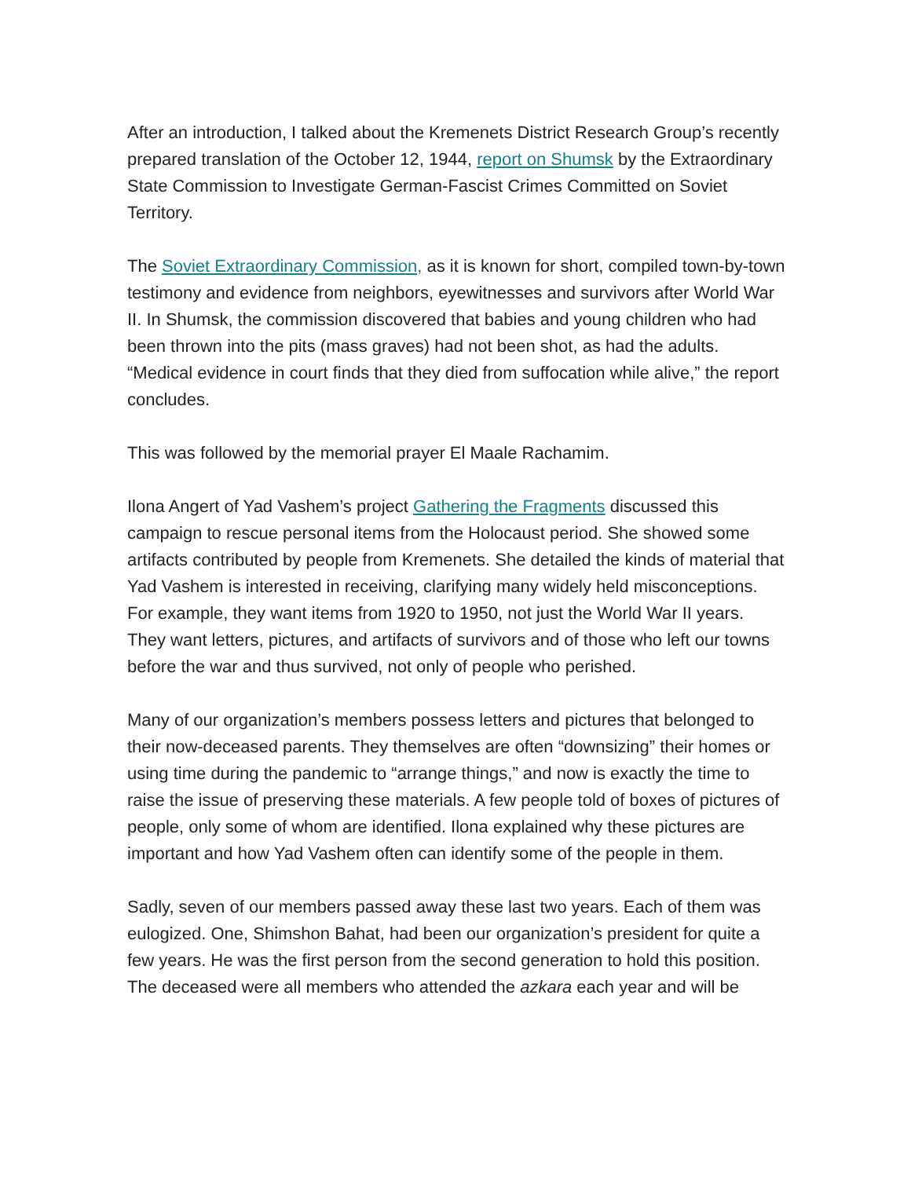After an introduction, I talked about the Kremenets District Research Group’s recently prepared translation of the October 12, 1944, report on Shumsk by the Extraordinary State Commission to Investigate German-Fascist Crimes Committed on Soviet Territory.
The Soviet Extraordinary Commission, as it is known for short, compiled town-by-town testimony and evidence from neighbors, eyewitnesses and survivors after World War II. In Shumsk, the commission discovered that babies and young children who had been thrown into the pits (mass graves) had not been shot, as had the adults. “Medical evidence in court finds that they died from suffocation while alive,” the report concludes.
This was followed by the memorial prayer El Maale Rachamim.
Ilona Angert of Yad Vashem’s project Gathering the Fragments discussed this campaign to rescue personal items from the Holocaust period. She showed some artifacts contributed by people from Kremenets. She detailed the kinds of material that Yad Vashem is interested in receiving, clarifying many widely held misconceptions. For example, they want items from 1920 to 1950, not just the World War II years. They want letters, pictures, and artifacts of survivors and of those who left our towns before the war and thus survived, not only of people who perished.
Many of our organization’s members possess letters and pictures that belonged to their now-deceased parents. They themselves are often “downsizing” their homes or using time during the pandemic to “arrange things,” and now is exactly the time to raise the issue of preserving these materials. A few people told of boxes of pictures of people, only some of whom are identified. Ilona explained why these pictures are important and how Yad Vashem often can identify some of the people in them.
Sadly, seven of our members passed away these last two years. Each of them was eulogized. One, Shimshon Bahat, had been our organization’s president for quite a few years. He was the first person from the second generation to hold this position. The deceased were all members who attended the azkara each year and will be